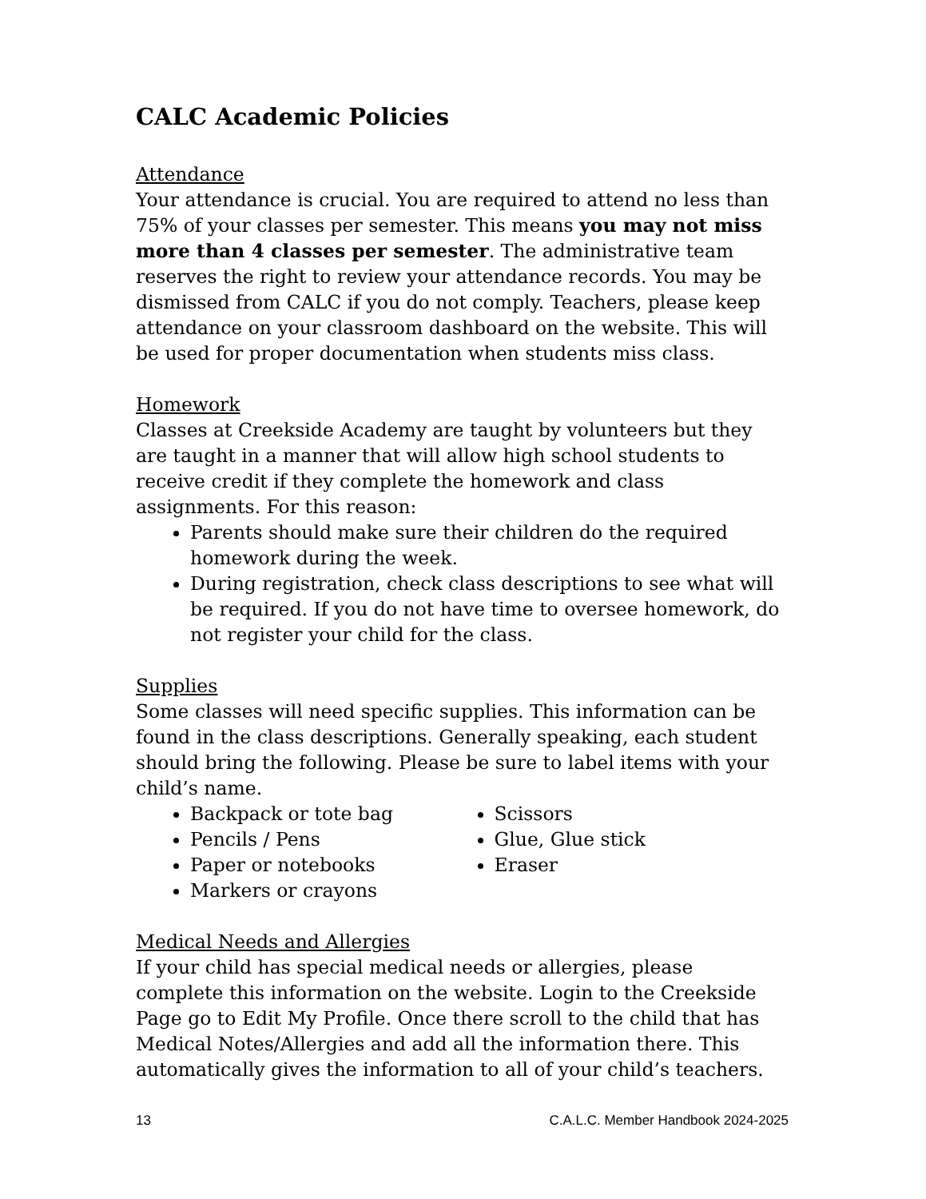CALC Academic Policies
Attendance
Your attendance is crucial. You are required to attend no less than 75% of your classes per semester. This means you may not miss more than 4 classes per semester. The administrative team reserves the right to review your attendance records. You may be dismissed from CALC if you do not comply. Teachers, please keep attendance on your classroom dashboard on the website. This will be used for proper documentation when students miss class.
Homework
Classes at Creekside Academy are taught by volunteers but they are taught in a manner that will allow high school students to receive credit if they complete the homework and class assignments. For this reason:
Parents should make sure their children do the required homework during the week.
During registration, check class descriptions to see what will be required. If you do not have time to oversee homework, do not register your child for the class.
Supplies
Some classes will need specific supplies. This information can be found in the class descriptions. Generally speaking, each student should bring the following. Please be sure to label items with your child’s name.
Backpack or tote bag
Pencils / Pens
Paper or notebooks
Markers or crayons
Scissors
Glue, Glue stick
Eraser
Medical Needs and Allergies
If your child has special medical needs or allergies, please complete this information on the website. Login to the Creekside Page go to Edit My Profile. Once there scroll to the child that has Medical Notes/Allergies and add all the information there. This automatically gives the information to all of your child’s teachers.
13 C.A.L.C. Member Handbook 2024-2025